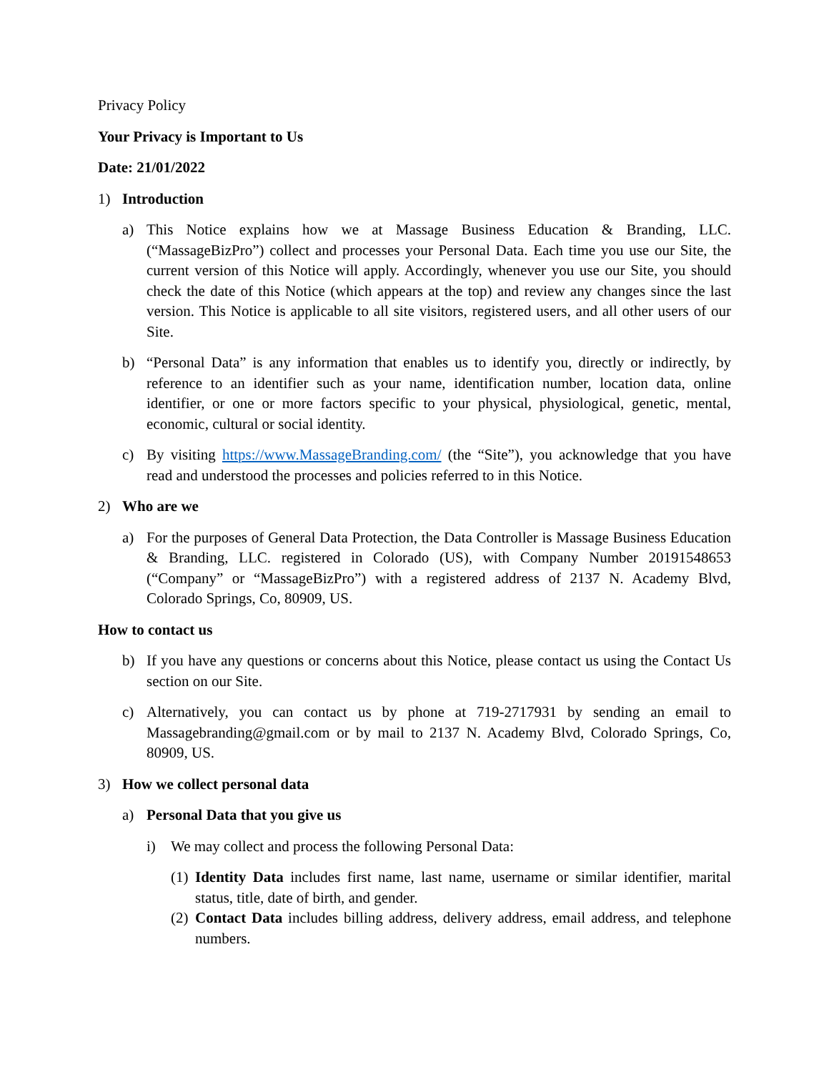Privacy Policy
Your Privacy is Important to Us
Date: 21/01/2022
1) Introduction
a) This Notice explains how we at Massage Business Education & Branding, LLC. (“MassageBizPro”) collect and processes your Personal Data. Each time you use our Site, the current version of this Notice will apply. Accordingly, whenever you use our Site, you should check the date of this Notice (which appears at the top) and review any changes since the last version. This Notice is applicable to all site visitors, registered users, and all other users of our Site.
b) “Personal Data” is any information that enables us to identify you, directly or indirectly, by reference to an identifier such as your name, identification number, location data, online identifier, or one or more factors specific to your physical, physiological, genetic, mental, economic, cultural or social identity.
c) By visiting https://www.MassageBranding.com/ (the “Site”), you acknowledge that you have read and understood the processes and policies referred to in this Notice.
2) Who are we
a) For the purposes of General Data Protection, the Data Controller is Massage Business Education & Branding, LLC. registered in Colorado (US), with Company Number 20191548653 (“Company” or “MassageBizPro”) with a registered address of 2137 N. Academy Blvd, Colorado Springs, Co, 80909, US.
How to contact us
b) If you have any questions or concerns about this Notice, please contact us using the Contact Us section on our Site.
c) Alternatively, you can contact us by phone at 719-2717931 by sending an email to Massagebranding@gmail.com or by mail to 2137 N. Academy Blvd, Colorado Springs, Co, 80909, US.
3) How we collect personal data
a) Personal Data that you give us
i) We may collect and process the following Personal Data:
(1) Identity Data includes first name, last name, username or similar identifier, marital status, title, date of birth, and gender.
(2) Contact Data includes billing address, delivery address, email address, and telephone numbers.